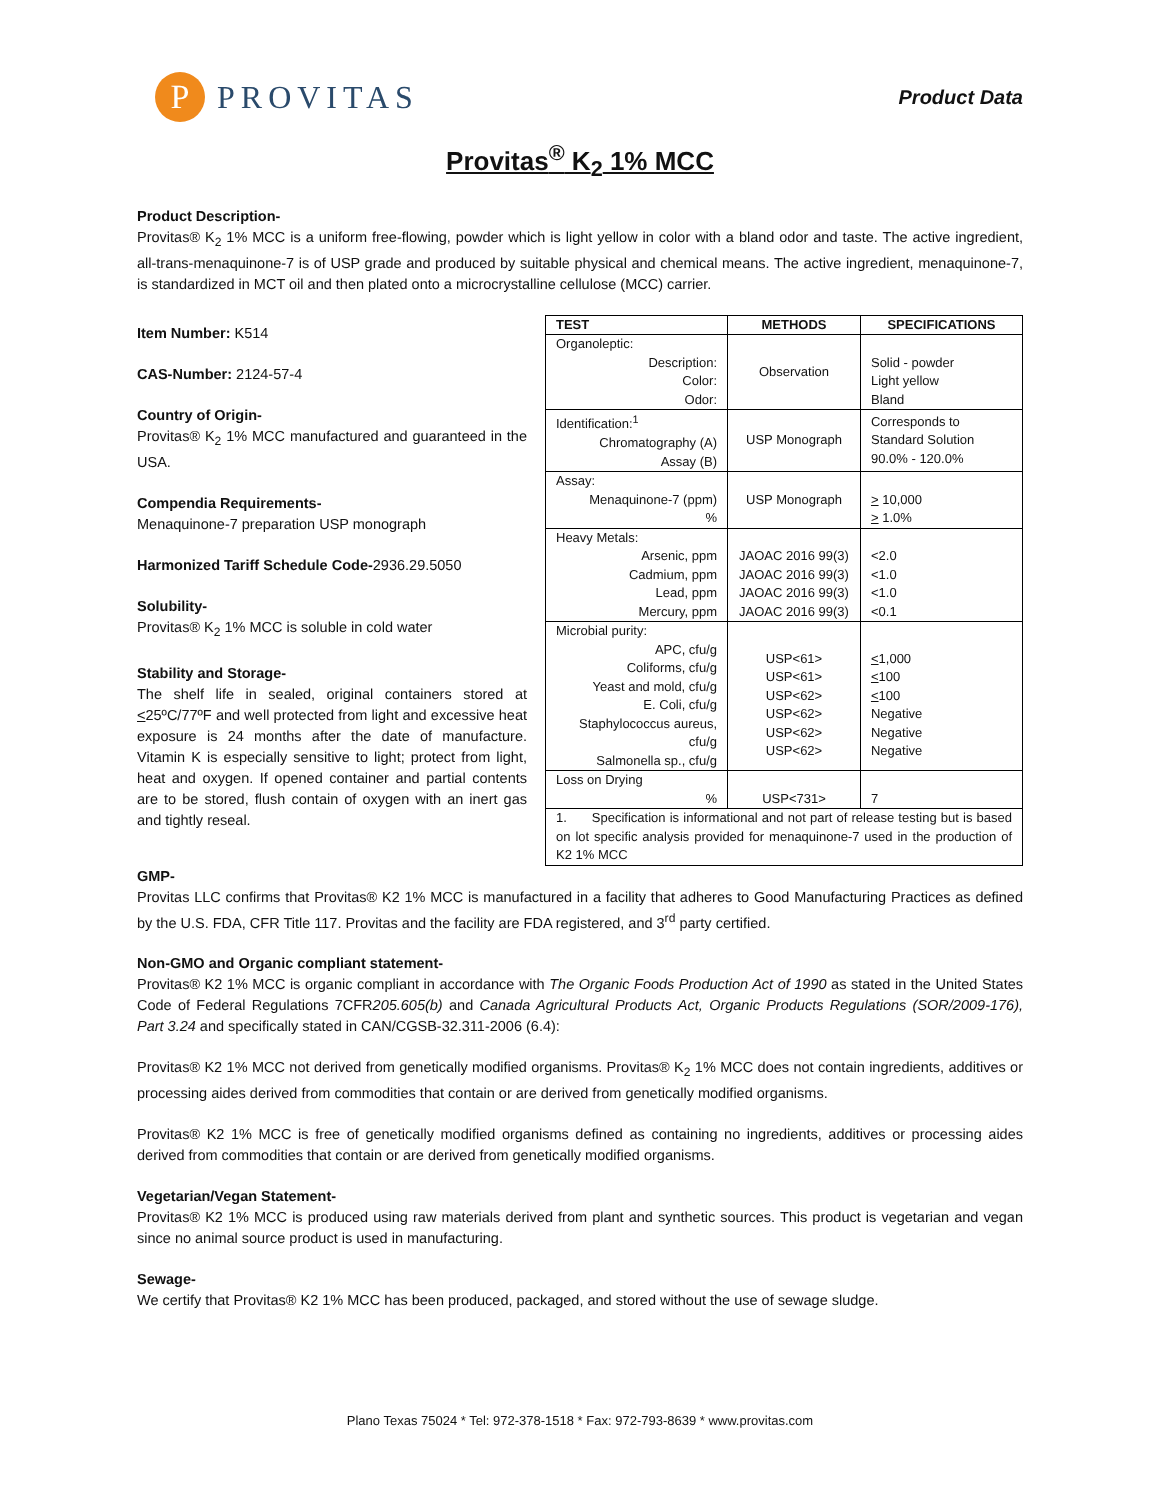P
PROVITAS
Product Data
Provitas<sup>®</sup> K<sub>2</sub> 1% MCC
Product Description-
Provitas® K<sub>2</sub> 1% MCC is a uniform free-flowing, powder which is light yellow in color with a bland odor and taste. The active ingredient, all-trans-menaquinone-7 is of USP grade and produced by suitable physical and chemical means. The active ingredient, menaquinone-7, is standardized in MCT oil and then plated onto a microcrystalline cellulose (MCC) carrier.
Item Number: K514
CAS-Number: 2124-57-4
Country of Origin-
Provitas® K<sub>2</sub> 1% MCC manufactured and guaranteed in the USA.
Compendia Requirements-
Menaquinone-7 preparation USP monograph
Harmonized Tariff Schedule Code-2936.29.5050
Solubility-
Provitas® K<sub>2</sub> 1% MCC is soluble in cold water
Stability and Storage-
The shelf life in sealed, original containers stored at <25ºC/77ºF and well protected from light and excessive heat exposure is 24 months after the date of manufacture. Vitamin K is especially sensitive to light; protect from light, heat and oxygen. If opened container and partial contents are to be stored, flush contain of oxygen with an inert gas and tightly reseal.
| TEST | METHODS | SPECIFICATIONS |
| --- | --- | --- |
| Organoleptic: Description: Color: Odor: | Observation | Solid - powder Light yellow Bland |
| Identification:<sup>1</sup> Chromatography (A) Assay (B) | USP Monograph | Corresponds to Standard Solution 90.0% - 120.0% |
| Assay: Menaquinone-7 (ppm) % | USP Monograph | > 10,000 > 1.0% |
| Heavy Metals: Arsenic, ppm Cadmium, ppm Lead, ppm Mercury, ppm | JAOAC 2016 99(3) JAOAC 2016 99(3) JAOAC 2016 99(3) JAOAC 2016 99(3) | <2.0 <1.0 <1.0 <0.1 |
| Microbial purity: APC, cfu/g Coliforms, cfu/g Yeast and mold, cfu/g E. Coli, cfu/g Staphylococcus aureus, cfu/g Salmonella sp., cfu/g | USP<61> USP<61> USP<62> USP<62> USP<62> USP<62> | < 1,000 < 100 < 100 Negative Negative Negative |
| Loss on Drying % | USP<731> | 7 |
| 1. Specification is informational and not part of release testing but is based on lot specific analysis provided for menaquinone-7 used in the production of K2 1% MCC | | |
GMP-
Provitas LLC confirms that Provitas® K2 1% MCC is manufactured in a facility that adheres to Good Manufacturing Practices as defined by the U.S. FDA, CFR Title 117. Provitas and the facility are FDA registered, and 3<sup>rd</sup> party certified.
Non-GMO and Organic compliant statement-
Provitas® K2 1% MCC is organic compliant in accordance with The Organic Foods Production Act of 1990 as stated in the United States Code of Federal Regulations 7CFR205.605(b) and Canada Agricultural Products Act, Organic Products Regulations (SOR/2009-176), Part 3.24 and specifically stated in CAN/CGSB-32.311-2006 (6.4):
Provitas® K2 1% MCC not derived from genetically modified organisms. Provitas® K<sub>2</sub> 1% MCC does not contain ingredients, additives or processing aides derived from commodities that contain or are derived from genetically modified organisms.
Provitas® K2 1% MCC is free of genetically modified organisms defined as containing no ingredients, additives or processing aides derived from commodities that contain or are derived from genetically modified organisms.
Vegetarian/Vegan Statement-
Provitas® K2 1% MCC is produced using raw materials derived from plant and synthetic sources. This product is vegetarian and vegan since no animal source product is used in manufacturing.
Sewage-
We certify that Provitas® K2 1% MCC has been produced, packaged, and stored without the use of sewage sludge.
Plano Texas 75024 * Tel: 972-378-1518 * Fax: 972-793-8639 * www.provitas.com